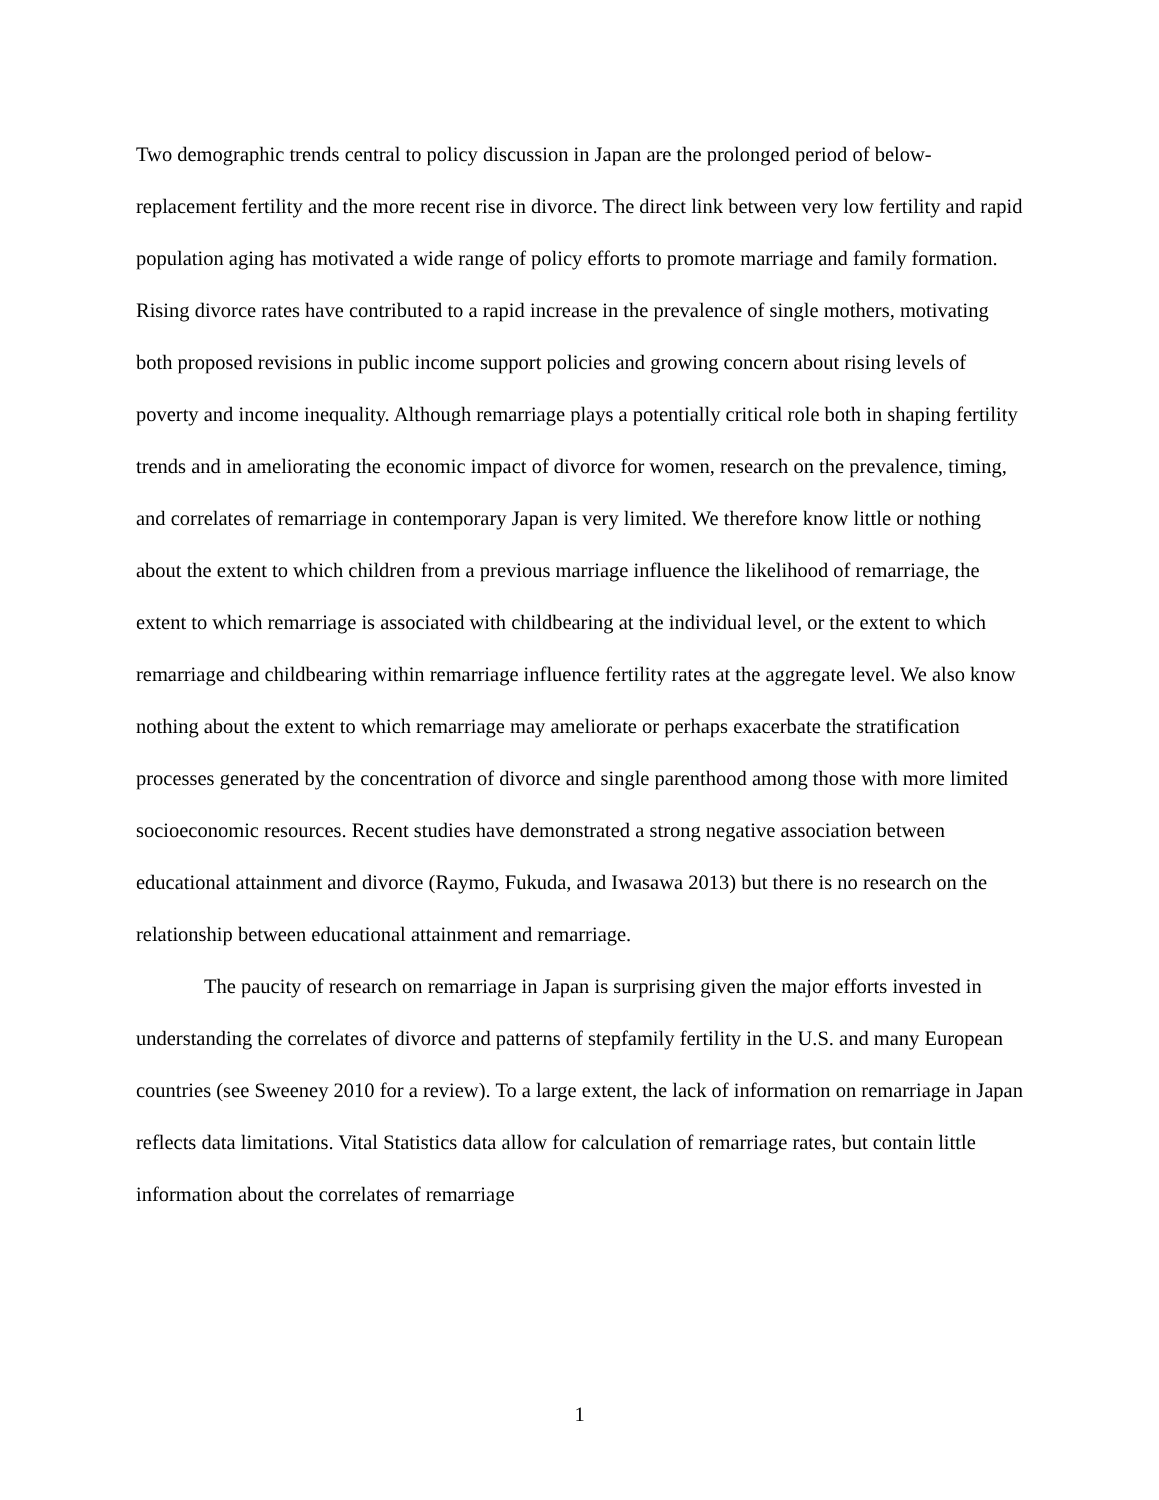Two demographic trends central to policy discussion in Japan are the prolonged period of below-replacement fertility and the more recent rise in divorce. The direct link between very low fertility and rapid population aging has motivated a wide range of policy efforts to promote marriage and family formation. Rising divorce rates have contributed to a rapid increase in the prevalence of single mothers, motivating both proposed revisions in public income support policies and growing concern about rising levels of poverty and income inequality. Although remarriage plays a potentially critical role both in shaping fertility trends and in ameliorating the economic impact of divorce for women, research on the prevalence, timing, and correlates of remarriage in contemporary Japan is very limited. We therefore know little or nothing about the extent to which children from a previous marriage influence the likelihood of remarriage, the extent to which remarriage is associated with childbearing at the individual level, or the extent to which remarriage and childbearing within remarriage influence fertility rates at the aggregate level. We also know nothing about the extent to which remarriage may ameliorate or perhaps exacerbate the stratification processes generated by the concentration of divorce and single parenthood among those with more limited socioeconomic resources. Recent studies have demonstrated a strong negative association between educational attainment and divorce (Raymo, Fukuda, and Iwasawa 2013) but there is no research on the relationship between educational attainment and remarriage.
The paucity of research on remarriage in Japan is surprising given the major efforts invested in understanding the correlates of divorce and patterns of stepfamily fertility in the U.S. and many European countries (see Sweeney 2010 for a review). To a large extent, the lack of information on remarriage in Japan reflects data limitations. Vital Statistics data allow for calculation of remarriage rates, but contain little information about the correlates of remarriage
1